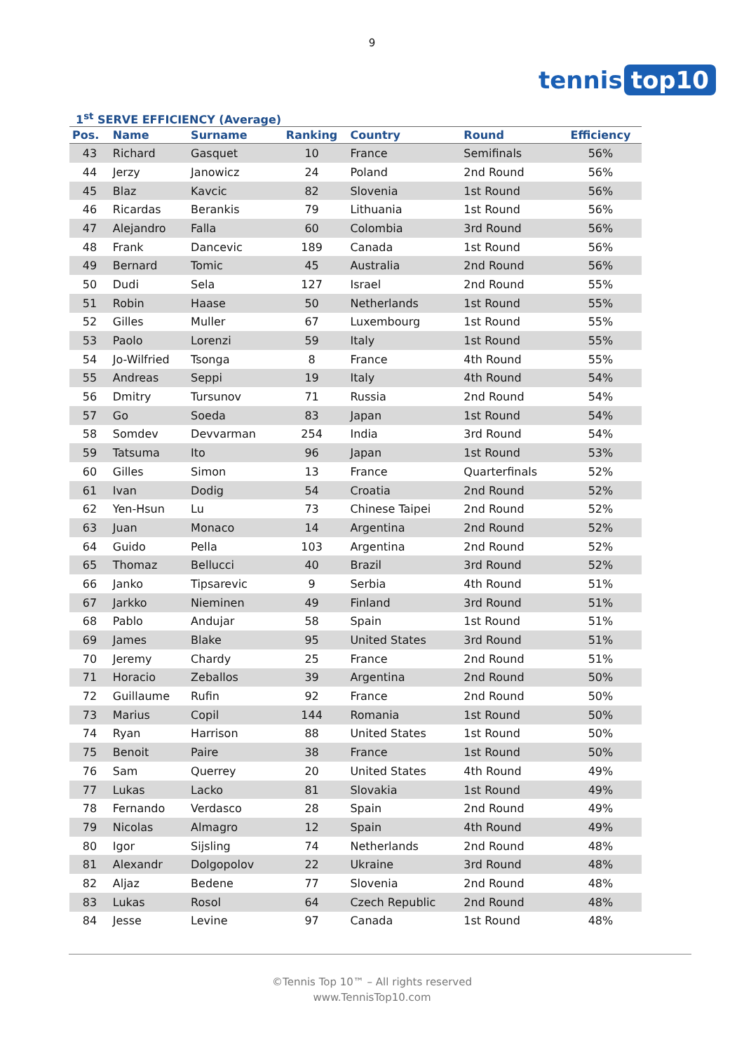9
tennis top10
1<sup>st</sup> SERVE EFFICIENCY (Average)
| Pos. | Name | Surname | Ranking | Country | Round | Efficiency |
| --- | --- | --- | --- | --- | --- | --- |
| 43 | Richard | Gasquet | 10 | France | Semifinals | 56% |
| 44 | Jerzy | Janowicz | 24 | Poland | 2nd Round | 56% |
| 45 | Blaz | Kavcic | 82 | Slovenia | 1st Round | 56% |
| 46 | Ricardas | Berankis | 79 | Lithuania | 1st Round | 56% |
| 47 | Alejandro | Falla | 60 | Colombia | 3rd Round | 56% |
| 48 | Frank | Dancevic | 189 | Canada | 1st Round | 56% |
| 49 | Bernard | Tomic | 45 | Australia | 2nd Round | 56% |
| 50 | Dudi | Sela | 127 | Israel | 2nd Round | 55% |
| 51 | Robin | Haase | 50 | Netherlands | 1st Round | 55% |
| 52 | Gilles | Muller | 67 | Luxembourg | 1st Round | 55% |
| 53 | Paolo | Lorenzi | 59 | Italy | 1st Round | 55% |
| 54 | Jo-Wilfried | Tsonga | 8 | France | 4th Round | 55% |
| 55 | Andreas | Seppi | 19 | Italy | 4th Round | 54% |
| 56 | Dmitry | Tursunov | 71 | Russia | 2nd Round | 54% |
| 57 | Go | Soeda | 83 | Japan | 1st Round | 54% |
| 58 | Somdev | Devvarman | 254 | India | 3rd Round | 54% |
| 59 | Tatsuma | Ito | 96 | Japan | 1st Round | 53% |
| 60 | Gilles | Simon | 13 | France | Quarterfinals | 52% |
| 61 | Ivan | Dodig | 54 | Croatia | 2nd Round | 52% |
| 62 | Yen-Hsun | Lu | 73 | Chinese Taipei | 2nd Round | 52% |
| 63 | Juan | Monaco | 14 | Argentina | 2nd Round | 52% |
| 64 | Guido | Pella | 103 | Argentina | 2nd Round | 52% |
| 65 | Thomaz | Bellucci | 40 | Brazil | 3rd Round | 52% |
| 66 | Janko | Tipsarevic | 9 | Serbia | 4th Round | 51% |
| 67 | Jarkko | Nieminen | 49 | Finland | 3rd Round | 51% |
| 68 | Pablo | Andujar | 58 | Spain | 1st Round | 51% |
| 69 | James | Blake | 95 | United States | 3rd Round | 51% |
| 70 | Jeremy | Chardy | 25 | France | 2nd Round | 51% |
| 71 | Horacio | Zeballos | 39 | Argentina | 2nd Round | 50% |
| 72 | Guillaume | Rufin | 92 | France | 2nd Round | 50% |
| 73 | Marius | Copil | 144 | Romania | 1st Round | 50% |
| 74 | Ryan | Harrison | 88 | United States | 1st Round | 50% |
| 75 | Benoit | Paire | 38 | France | 1st Round | 50% |
| 76 | Sam | Querrey | 20 | United States | 4th Round | 49% |
| 77 | Lukas | Lacko | 81 | Slovakia | 1st Round | 49% |
| 78 | Fernando | Verdasco | 28 | Spain | 2nd Round | 49% |
| 79 | Nicolas | Almagro | 12 | Spain | 4th Round | 49% |
| 80 | Igor | Sijsling | 74 | Netherlands | 2nd Round | 48% |
| 81 | Alexandr | Dolgopolov | 22 | Ukraine | 3rd Round | 48% |
| 82 | Aljaz | Bedene | 77 | Slovenia | 2nd Round | 48% |
| 83 | Lukas | Rosol | 64 | Czech Republic | 2nd Round | 48% |
| 84 | Jesse | Levine | 97 | Canada | 1st Round | 48% |
©Tennis Top 10™ – All rights reserved
www.TennisTop10.com